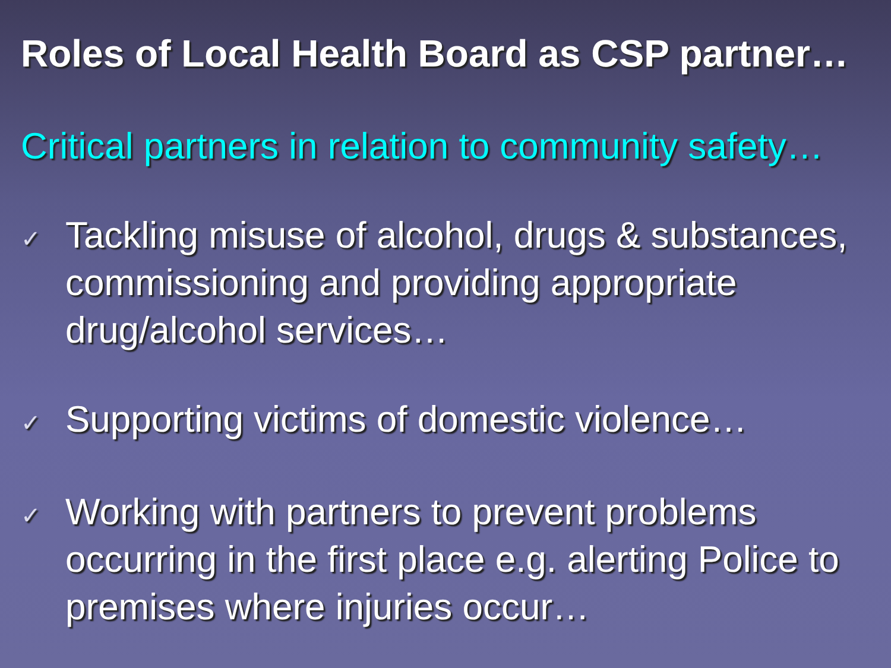Roles of Local Health Board as CSP partner…
Critical partners in relation to community safety…
✓
Tackling misuse of alcohol, drugs & substances, commissioning and providing appropriate drug/alcohol services…
✓
Supporting victims of domestic violence…
✓
Working with partners to prevent problems occurring in the first place e.g. alerting Police to premises where injuries occur…